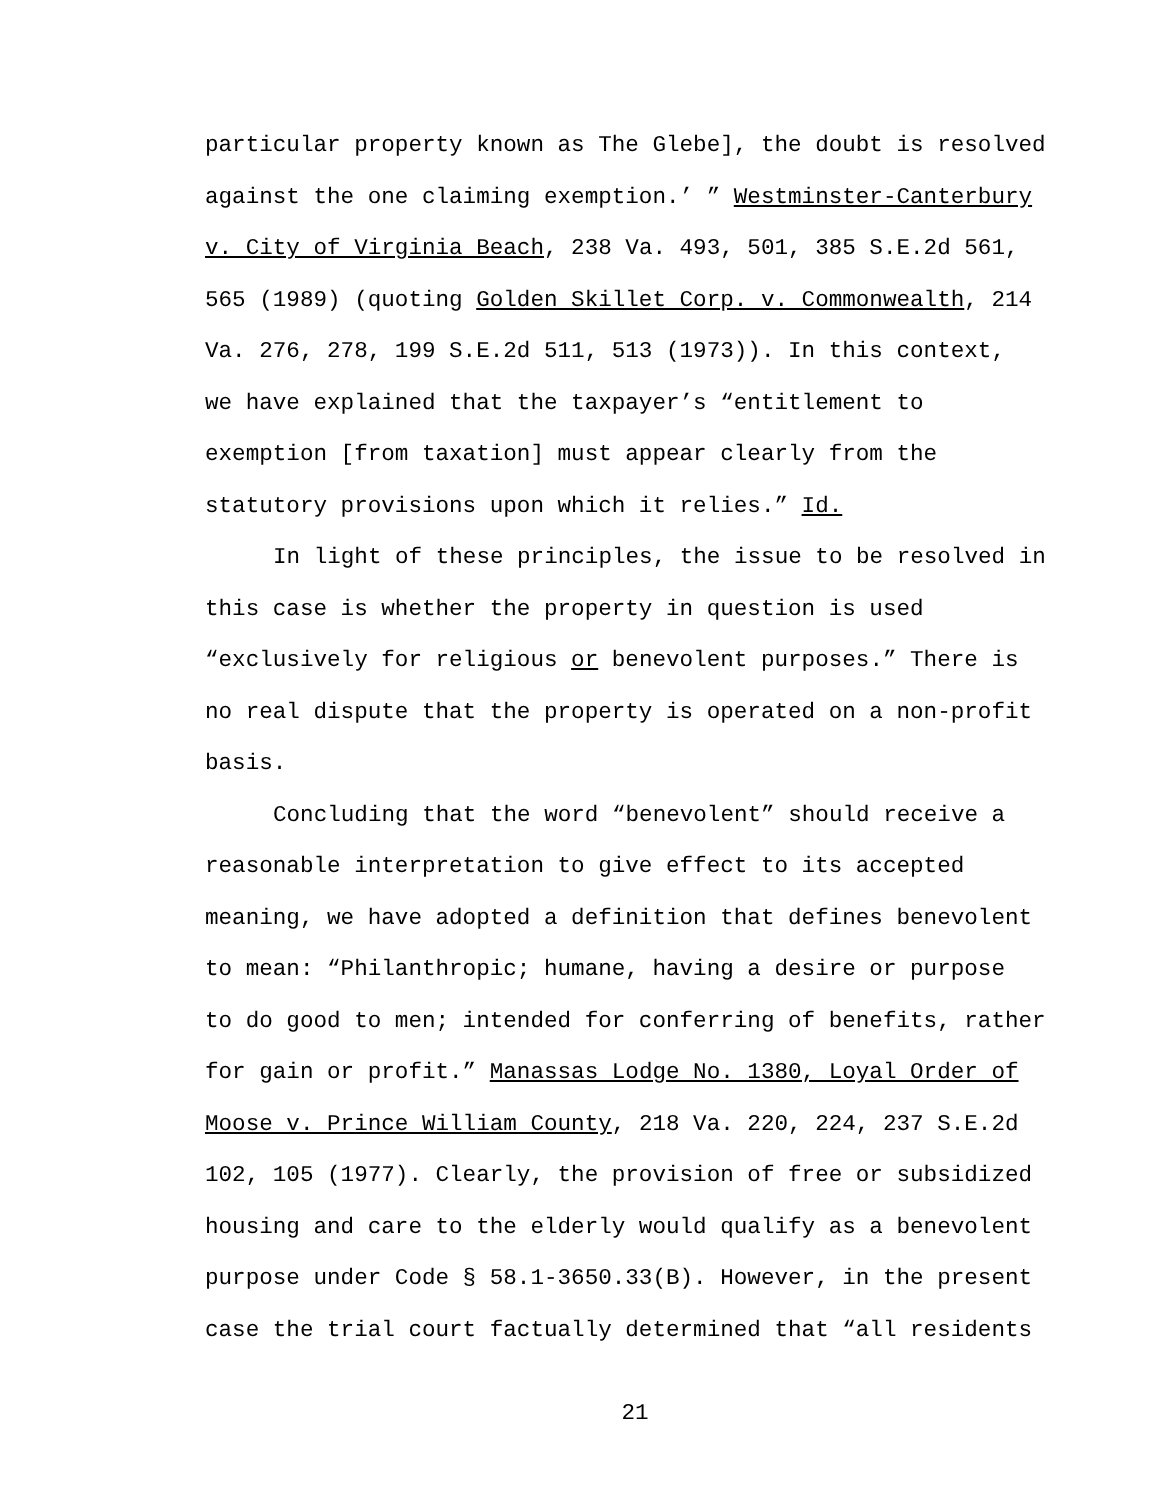particular property known as The Glebe], the doubt is resolved
against the one claiming exemption.’ ” Westminster-Canterbury
v. City of Virginia Beach, 238 Va. 493, 501, 385 S.E.2d 561,
565 (1989) (quoting Golden Skillet Corp. v. Commonwealth, 214
Va. 276, 278, 199 S.E.2d 511, 513 (1973)). In this context,
we have explained that the taxpayer’s “entitlement to
exemption [from taxation] must appear clearly from the
statutory provisions upon which it relies.” Id.
In light of these principles, the issue to be resolved in
this case is whether the property in question is used
“exclusively for religious or benevolent purposes.” There is
no real dispute that the property is operated on a non-profit
basis.
Concluding that the word “benevolent” should receive a
reasonable interpretation to give effect to its accepted
meaning, we have adopted a definition that defines benevolent
to mean: “Philanthropic; humane, having a desire or purpose
to do good to men; intended for conferring of benefits, rather
for gain or profit.” Manassas Lodge No. 1380, Loyal Order of
Moose v. Prince William County, 218 Va. 220, 224, 237 S.E.2d
102, 105 (1977). Clearly, the provision of free or subsidized
housing and care to the elderly would qualify as a benevolent
purpose under Code § 58.1-3650.33(B). However, in the present
case the trial court factually determined that “all residents
21